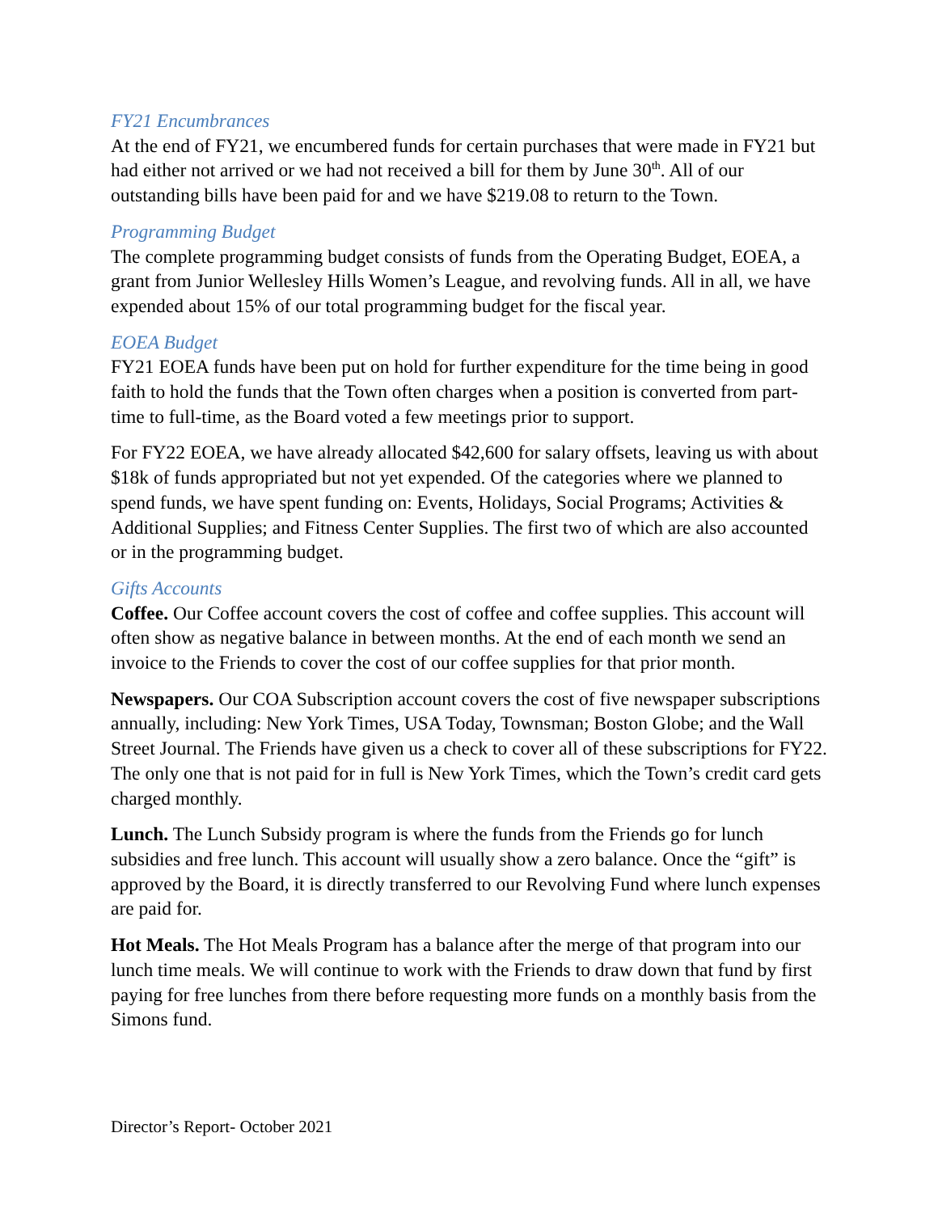FY21 Encumbrances
At the end of FY21, we encumbered funds for certain purchases that were made in FY21 but had either not arrived or we had not received a bill for them by June 30<sup>th</sup>. All of our outstanding bills have been paid for and we have $219.08 to return to the Town.
Programming Budget
The complete programming budget consists of funds from the Operating Budget, EOEA, a grant from Junior Wellesley Hills Women’s League, and revolving funds. All in all, we have expended about 15% of our total programming budget for the fiscal year.
EOEA Budget
FY21 EOEA funds have been put on hold for further expenditure for the time being in good faith to hold the funds that the Town often charges when a position is converted from part-time to full-time, as the Board voted a few meetings prior to support.
For FY22 EOEA, we have already allocated $42,600 for salary offsets, leaving us with about $18k of funds appropriated but not yet expended. Of the categories where we planned to spend funds, we have spent funding on: Events, Holidays, Social Programs; Activities & Additional Supplies; and Fitness Center Supplies. The first two of which are also accounted or in the programming budget.
Gifts Accounts
Coffee. Our Coffee account covers the cost of coffee and coffee supplies. This account will often show as negative balance in between months. At the end of each month we send an invoice to the Friends to cover the cost of our coffee supplies for that prior month.
Newspapers. Our COA Subscription account covers the cost of five newspaper subscriptions annually, including: New York Times, USA Today, Townsman; Boston Globe; and the Wall Street Journal. The Friends have given us a check to cover all of these subscriptions for FY22. The only one that is not paid for in full is New York Times, which the Town’s credit card gets charged monthly.
Lunch. The Lunch Subsidy program is where the funds from the Friends go for lunch subsidies and free lunch. This account will usually show a zero balance. Once the “gift” is approved by the Board, it is directly transferred to our Revolving Fund where lunch expenses are paid for.
Hot Meals. The Hot Meals Program has a balance after the merge of that program into our lunch time meals. We will continue to work with the Friends to draw down that fund by first paying for free lunches from there before requesting more funds on a monthly basis from the Simons fund.
Director’s Report- October 2021